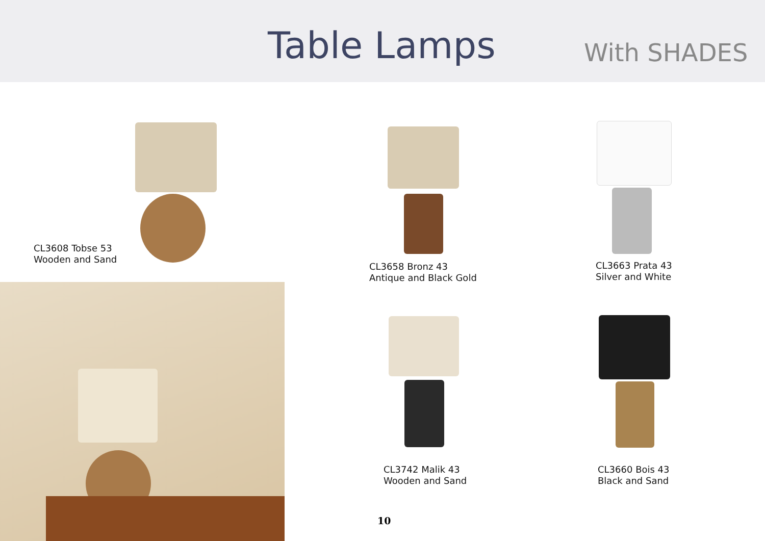Table Lamps
With SHADES
CL3608 Tobse 53
Wooden and Sand
CL3658 Bronz 43
Antique and Black Gold
CL3663 Prata 43
Silver and White
CL3742 Malik 43
Wooden and Sand
CL3660 Bois 43
Black and Sand
10